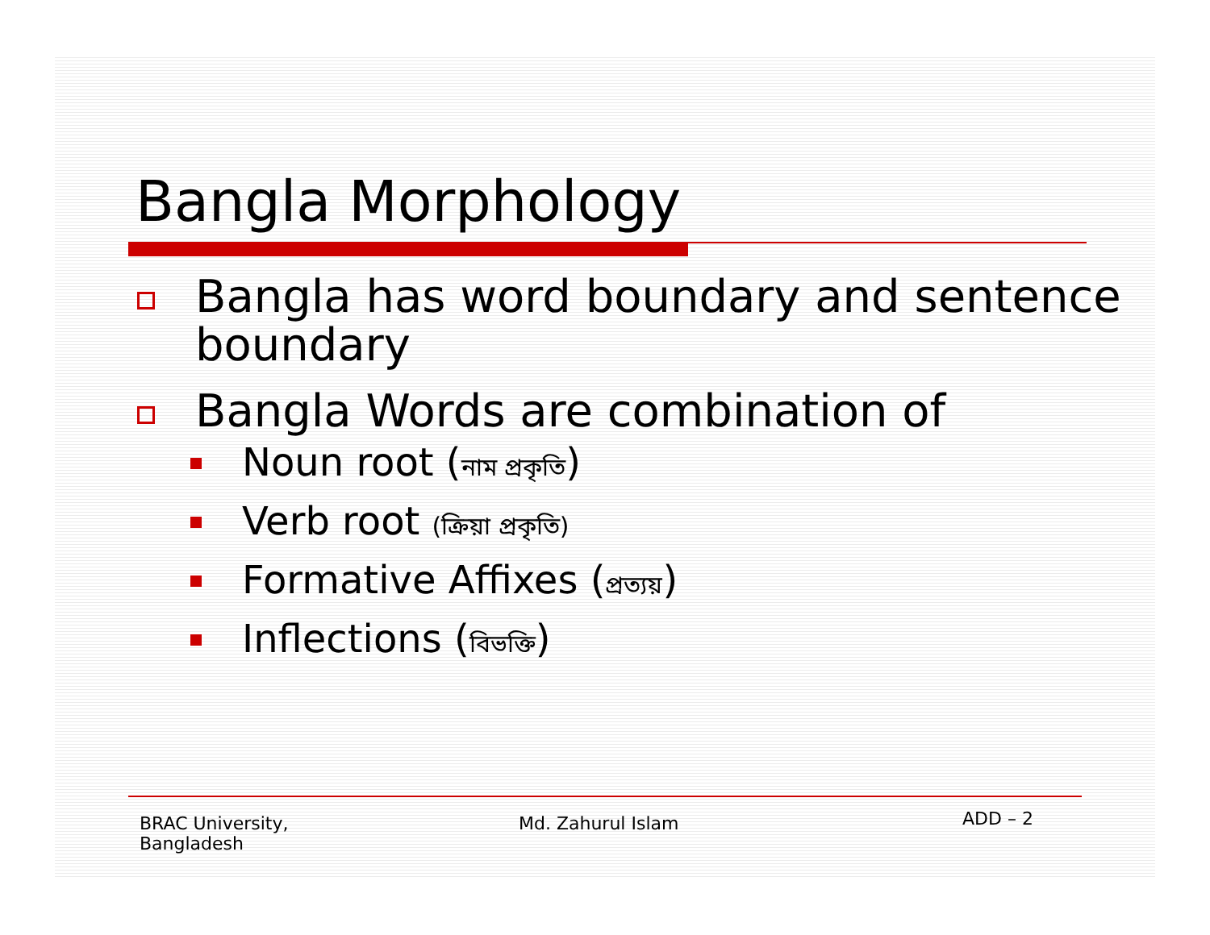Bangla Morphology
Bangla has word boundary and sentence boundary
Bangla Words are combination of
Noun root (নাম প্রকৃতি)
Verb root (ক্রিয়া প্রকৃতি)
Formative Affixes (প্রত্যয়)
Inflections (বিভক্তি)
BRAC University,
Bangladesh
Md. Zahurul Islam
ADD – 2